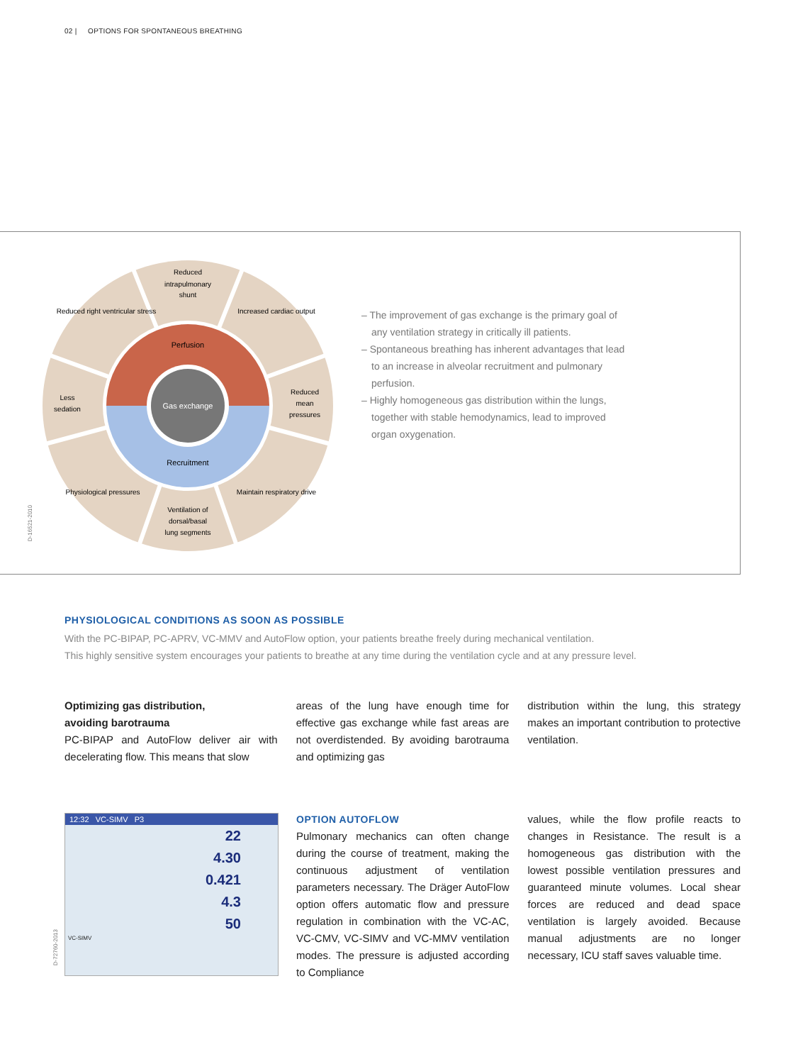02 | OPTIONS FOR SPONTANEOUS BREATHING
Gas exchange
Perfusion
Recruitment
Reduced
intrapulmonary
shunt
Less
sedation
Reduced
mean
pressures
Ventilation of
dorsal/basal
lung segments
Reduced right ventricular stress
Increased cardiac output
Physiological pressures
Maintain respiratory drive
D-16521-2010
– The improvement of gas exchange is the primary goal of any ventilation strategy in critically ill patients.
– Spontaneous breathing has inherent advantages that lead to an increase in alveolar recruitment and pulmonary perfusion.
– Highly homogeneous gas distribution within the lungs, together with stable hemodynamics, lead to improved organ oxygenation.
PHYSIOLOGICAL CONDITIONS AS SOON AS POSSIBLE
With the PC-BIPAP, PC-APRV, VC-MMV and AutoFlow option, your patients breathe freely during mechanical ventilation.
This highly sensitive system encourages your patients to breathe at any time during the ventilation cycle and at any pressure level.
Optimizing gas distribution,
avoiding barotrauma
PC-BIPAP and AutoFlow deliver air with decelerating flow. This means that slow
areas of the lung have enough time for effective gas exchange while fast areas are not overdistended. By avoiding barotrauma and optimizing gas
distribution within the lung, this strategy makes an important contribution to protective ventilation.
D-72760-2013
12:32 VC-SIMV P3
22
4.30
0.421
4.3
50
VC-SIMV
OPTION AUTOFLOW
Pulmonary mechanics can often change during the course of treatment, making the continuous adjustment of ventilation parameters necessary. The Dräger AutoFlow option offers automatic flow and pressure regulation in combination with the VC-AC, VC-CMV, VC-SIMV and VC-MMV ventilation modes. The pressure is adjusted according to Compliance
values, while the flow profile reacts to changes in Resistance. The result is a homogeneous gas distribution with the lowest possible ventilation pressures and guaranteed minute volumes. Local shear forces are reduced and dead space ventilation is largely avoided. Because manual adjustments are no longer necessary, ICU staff saves valuable time.